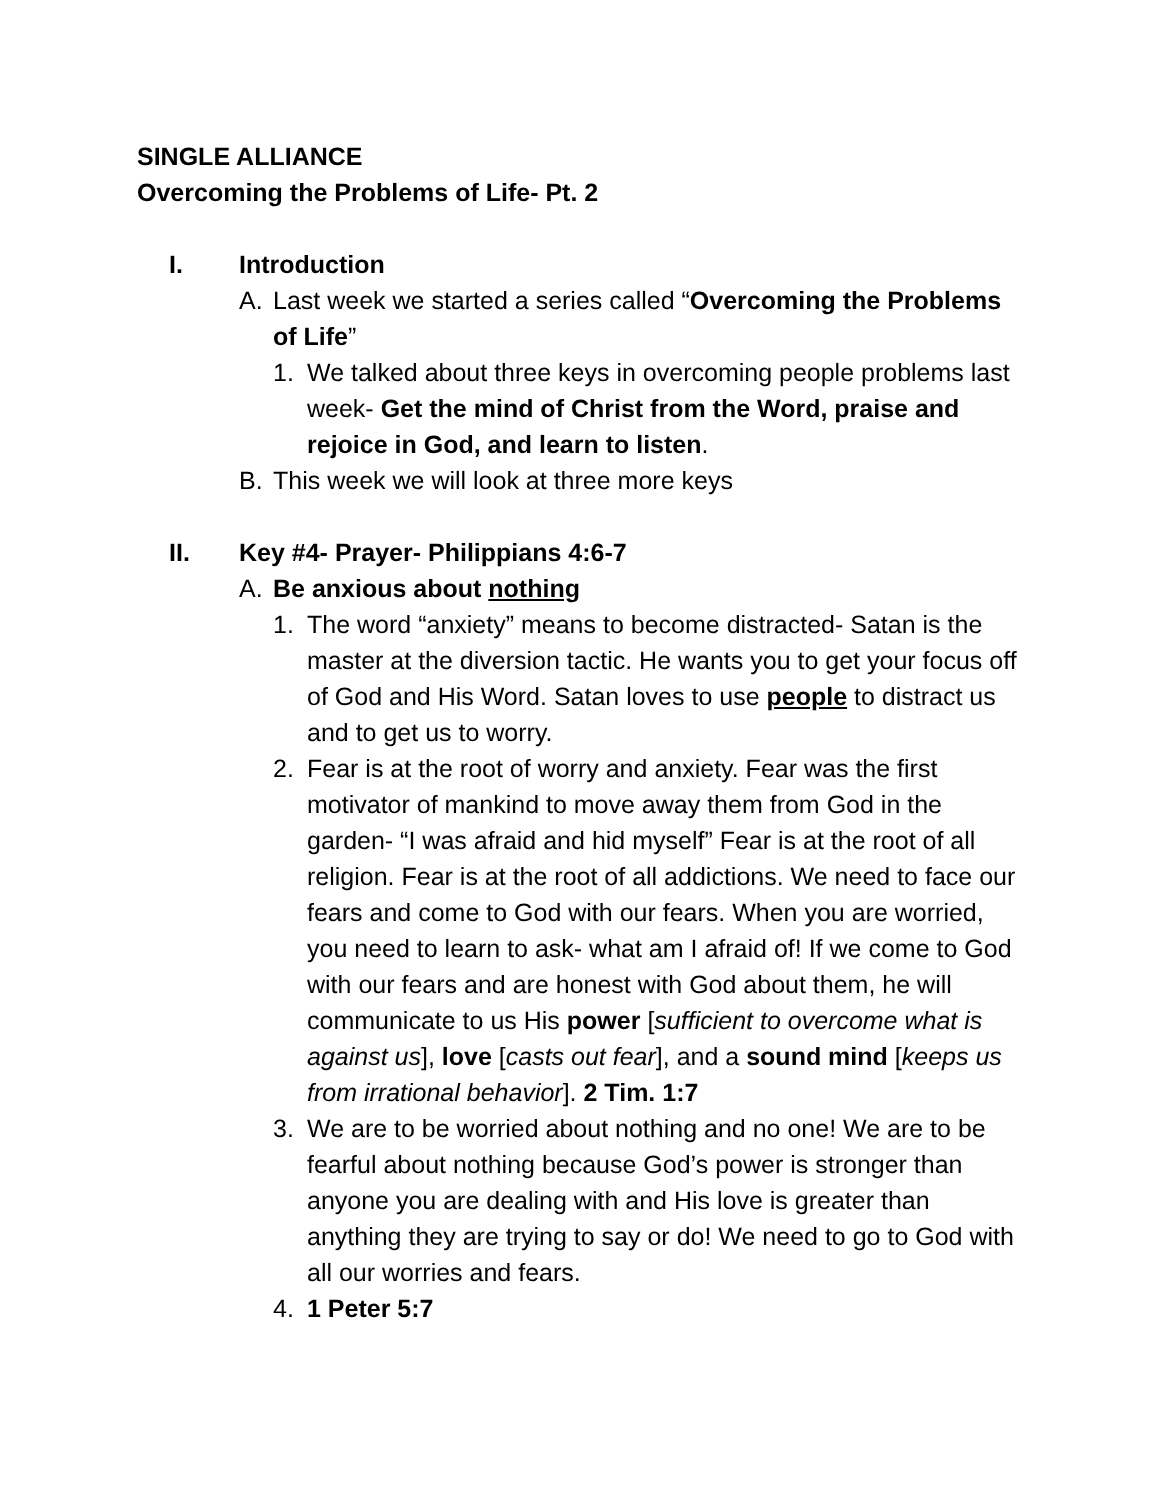SINGLE ALLIANCE
Overcoming the Problems of Life- Pt. 2
I. Introduction
A. Last week we started a series called “Overcoming the Problems of Life”
1. We talked about three keys in overcoming people problems last week- Get the mind of Christ from the Word, praise and rejoice in God, and learn to listen.
B. This week we will look at three more keys
II. Key #4- Prayer- Philippians 4:6-7
A. Be anxious about nothing
1. The word “anxiety” means to become distracted- Satan is the master at the diversion tactic. He wants you to get your focus off of God and His Word. Satan loves to use people to distract us and to get us to worry.
2. Fear is at the root of worry and anxiety. Fear was the first motivator of mankind to move away them from God in the garden- “I was afraid and hid myself” Fear is at the root of all religion. Fear is at the root of all addictions. We need to face our fears and come to God with our fears. When you are worried, you need to learn to ask- what am I afraid of! If we come to God with our fears and are honest with God about them, he will communicate to us His power [sufficient to overcome what is against us], love [casts out fear], and a sound mind [keeps us from irrational behavior]. 2 Tim. 1:7
3. We are to be worried about nothing and no one! We are to be fearful about nothing because God’s power is stronger than anyone you are dealing with and His love is greater than anything they are trying to say or do! We need to go to God with all our worries and fears.
4. 1 Peter 5:7